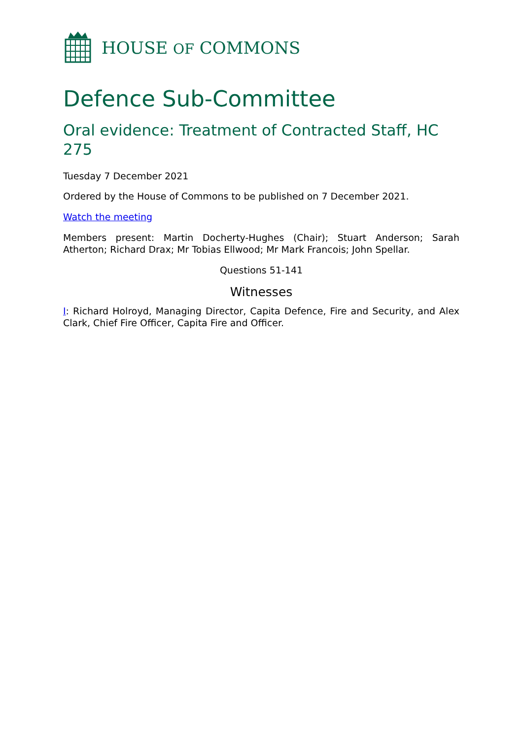HOUSE OF COMMONS
Defence Sub-Committee
Oral evidence: Treatment of Contracted Staff, HC 275
Tuesday 7 December 2021
Ordered by the House of Commons to be published on 7 December 2021.
Watch the meeting
Members present: Martin Docherty-Hughes (Chair); Stuart Anderson; Sarah Atherton; Richard Drax; Mr Tobias Ellwood; Mr Mark Francois; John Spellar.
Questions 51-141
Witnesses
I: Richard Holroyd, Managing Director, Capita Defence, Fire and Security, and Alex Clark, Chief Fire Officer, Capita Fire and Officer.